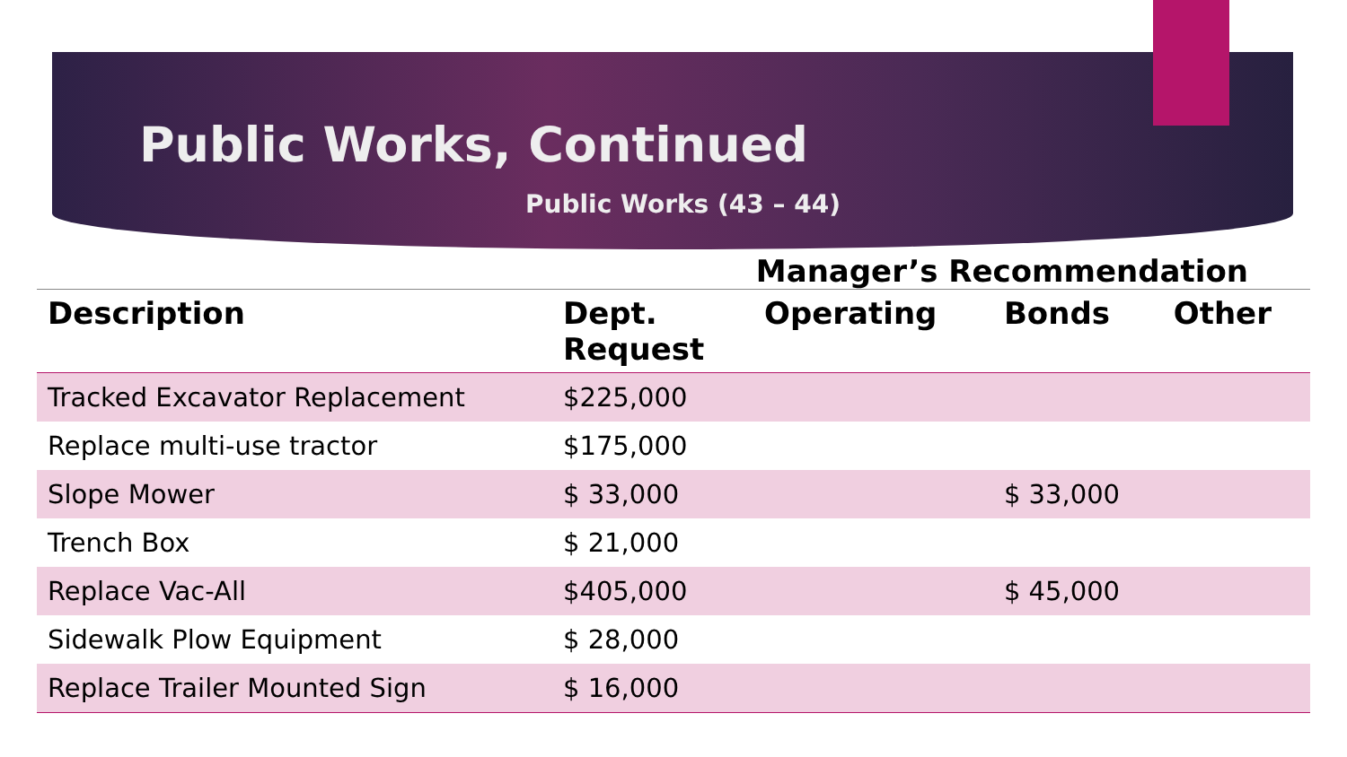Public Works, Continued
Public Works (43 – 44)
Manager’s Recommendation
| Description | Dept. Request | Operating | Bonds | Other |
| --- | --- | --- | --- | --- |
| Tracked Excavator Replacement | $225,000 | | | |
| Replace multi-use tractor | $175,000 | | | |
| Slope Mower | $ 33,000 | | $ 33,000 | |
| Trench Box | $ 21,000 | | | |
| Replace Vac-All | $405,000 | | $ 45,000 | |
| Sidewalk Plow Equipment | $ 28,000 | | | |
| Replace Trailer Mounted Sign | $ 16,000 | | | |